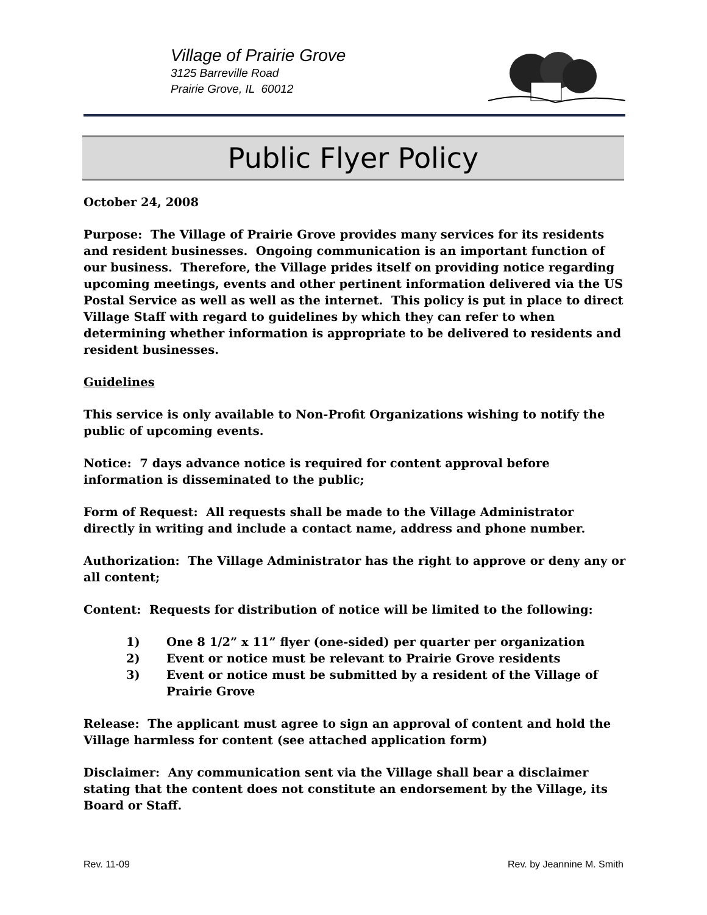Village of Prairie Grove
3125 Barreville Road
Prairie Grove, IL 60012
Public Flyer Policy
October 24, 2008
Purpose: The Village of Prairie Grove provides many services for its residents and resident businesses. Ongoing communication is an important function of our business. Therefore, the Village prides itself on providing notice regarding upcoming meetings, events and other pertinent information delivered via the US Postal Service as well as well as the internet. This policy is put in place to direct Village Staff with regard to guidelines by which they can refer to when determining whether information is appropriate to be delivered to residents and resident businesses.
Guidelines
This service is only available to Non-Profit Organizations wishing to notify the public of upcoming events.
Notice: 7 days advance notice is required for content approval before information is disseminated to the public;
Form of Request: All requests shall be made to the Village Administrator directly in writing and include a contact name, address and phone number.
Authorization: The Village Administrator has the right to approve or deny any or all content;
Content: Requests for distribution of notice will be limited to the following:
1) One 8 1/2” x 11” flyer (one-sided) per quarter per organization
2) Event or notice must be relevant to Prairie Grove residents
3) Event or notice must be submitted by a resident of the Village of Prairie Grove
Release: The applicant must agree to sign an approval of content and hold the Village harmless for content (see attached application form)
Disclaimer: Any communication sent via the Village shall bear a disclaimer stating that the content does not constitute an endorsement by the Village, its Board or Staff.
Rev. 11-09 Rev. by Jeannine M. Smith